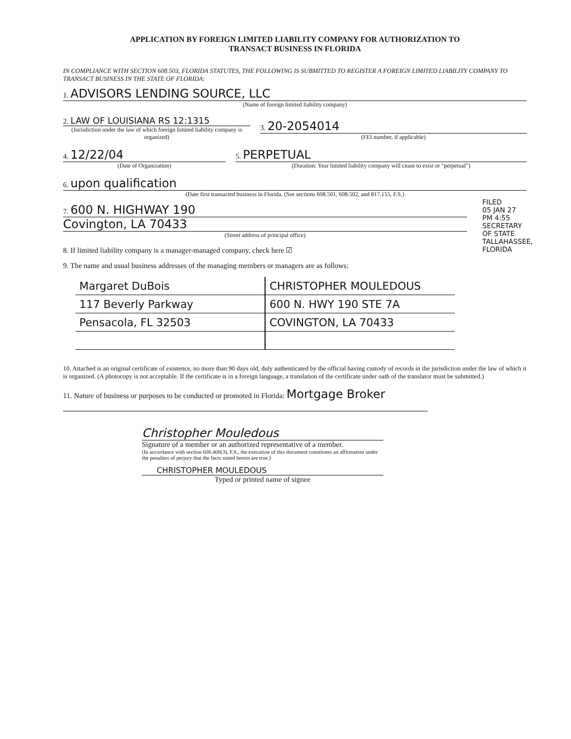APPLICATION BY FOREIGN LIMITED LIABILITY COMPANY FOR AUTHORIZATION TO
TRANSACT BUSINESS IN FLORIDA
IN COMPLIANCE WITH SECTION 608.503, FLORIDA STATUTES, THE FOLLOWING IS SUBMITTED TO REGISTER A FOREIGN LIMITED LIABILITY COMPANY TO TRANSACT BUSINESS IN THE STATE OF FLORIDA:
1. ADVISORS LENDING SOURCE, LLC
(Name of foreign limited liability company)
2. LAW OF LOUISIANA RS 12:1315
(Jurisdiction under the law of which foreign limited liability company is organized)
3. 20-2054014
(FEI number, if applicable)
4. 12/22/04
(Date of Organization)
5. PERPETUAL
(Duration: Year limited liability company will cease to exist or "perpetual")
6. upon qualification
(Date first transacted business in Florida. (See sections 608.501, 608.502, and 817.155, F.S.)
FILED
05 JAN 27 PM 4:55
SECRETARY OF STATE TALLAHASSEE, FLORIDA
7. 600 N. HIGHWAY 190
Covington, LA 70433
(Street address of principal office)
8. If limited liability company is a manager-managed company, check here ☑
9. The name and usual business addresses of the managing members or managers are as follows:
| Margaret DuBois | CHRISTOPHER MOULEDOUS |
| 117 Beverly Parkway | 600 N. HWY 190 STE 7A |
| Pensacola, FL 32503 | COVINGTON, LA 70433 |
10. Attached is an original certificate of existence, no more than 90 days old, duly authenticated by the official having custody of records in the jurisdiction under the law of which it is organized. (A photocopy is not acceptable. If the certificate is in a foreign language, a translation of the certificate under oath of the translator must be submitted.)
11. Nature of business or purposes to be conducted or promoted in Florida: Mortgage Broker
Christopher Mouledous
Signature of a member or an authorized representative of a member.
(In accordance with section 608.408(3), F.S., the execution of this document constitutes an affirmation under the penalties of perjury that the facts stated herein are true.)
CHRISTOPHER MOULEDOUS
Typed or printed name of signee